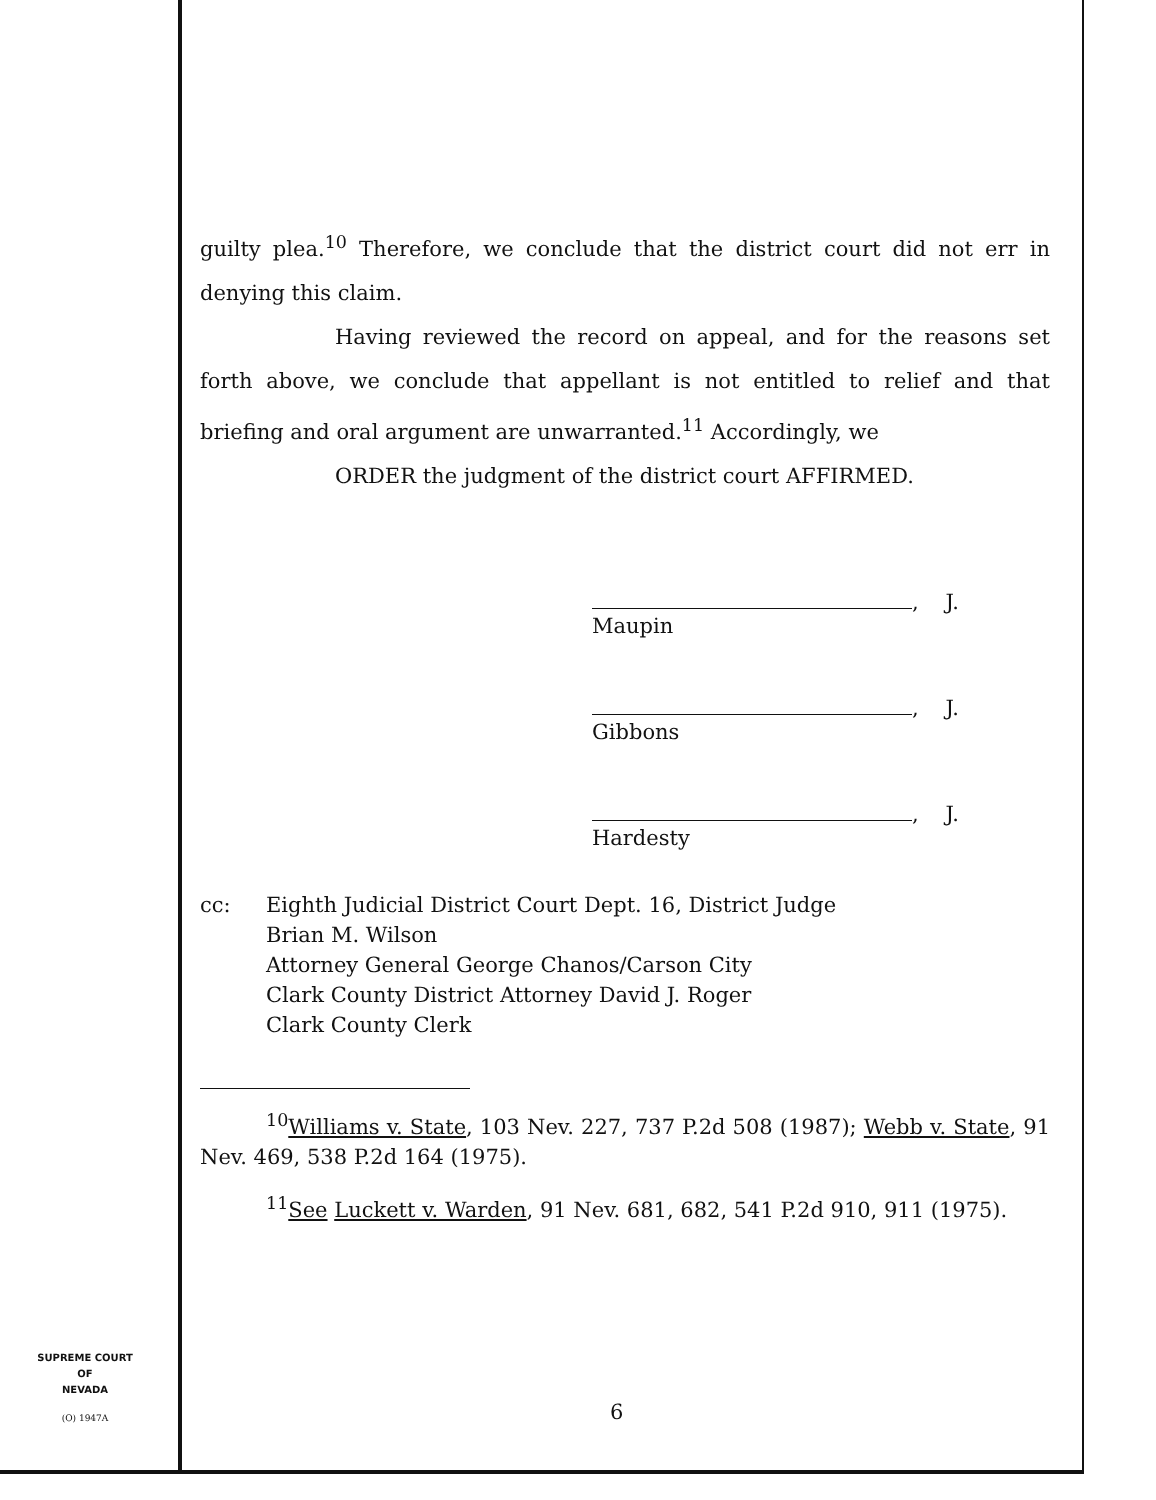guilty plea.<sup>10</sup> Therefore, we conclude that the district court did not err in denying this claim.
Having reviewed the record on appeal, and for the reasons set forth above, we conclude that appellant is not entitled to relief and that briefing and oral argument are unwarranted.<sup>11</sup> Accordingly, we
ORDER the judgment of the district court AFFIRMED.
, J.
Maupin
, J.
Gibbons
, J.
Hardesty
cc: Eighth Judicial District Court Dept. 16, District Judge
Brian M. Wilson
Attorney General George Chanos/Carson City
Clark County District Attorney David J. Roger
Clark County Clerk
<sup>10</sup> Williams v. State, 103 Nev. 227, 737 P.2d 508 (1987); Webb v. State, 91 Nev. 469, 538 P.2d 164 (1975).
<sup>11</sup> See Luckett v. Warden, 91 Nev. 681, 682, 541 P.2d 910, 911 (1975).
6
SUPREME COURT
OF
NEVADA
(O) 1947A